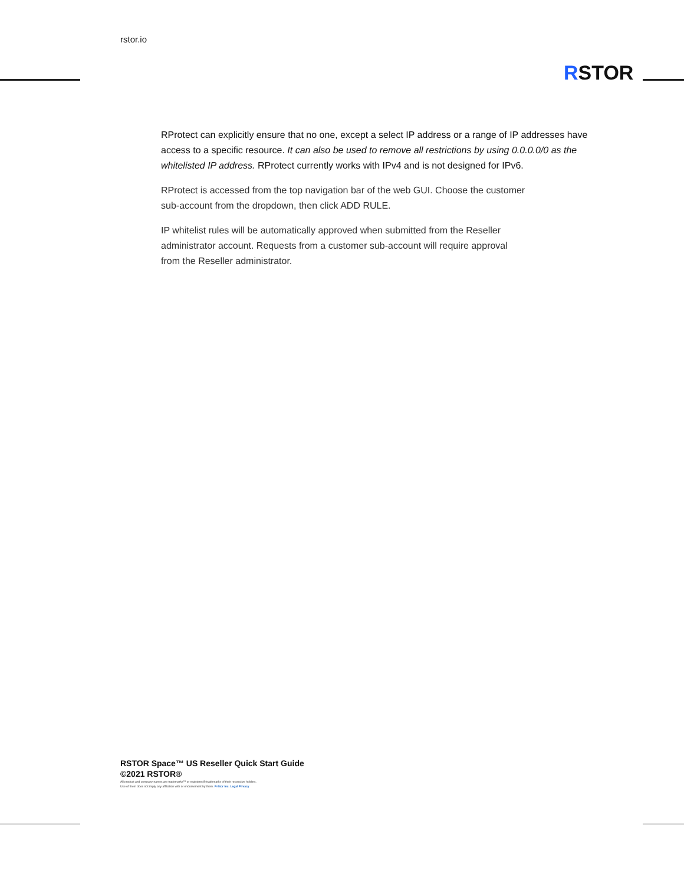rstor.io
RSTOR
RProtect can explicitly ensure that no one, except a select IP address or a range of IP addresses have access to a specific resource. It can also be used to remove all restrictions by using 0.0.0.0/0 as the whitelisted IP address. RProtect currently works with IPv4 and is not designed for IPv6.
RProtect is accessed from the top navigation bar of the web GUI. Choose the customer
sub-account from the dropdown, then click ADD RULE.
IP whitelist rules will be automatically approved when submitted from the Reseller
administrator account. Requests from a customer sub-account will require approval
from the Reseller administrator.
RSTOR Space™ US Reseller Quick Start Guide
©2021 RSTOR®
All product and company names are trademarks™ or registered® trademarks of their respective holders.
Use of them does not imply any affiliation with or endorsement by them. R-Stor Inc. Legal Privacy